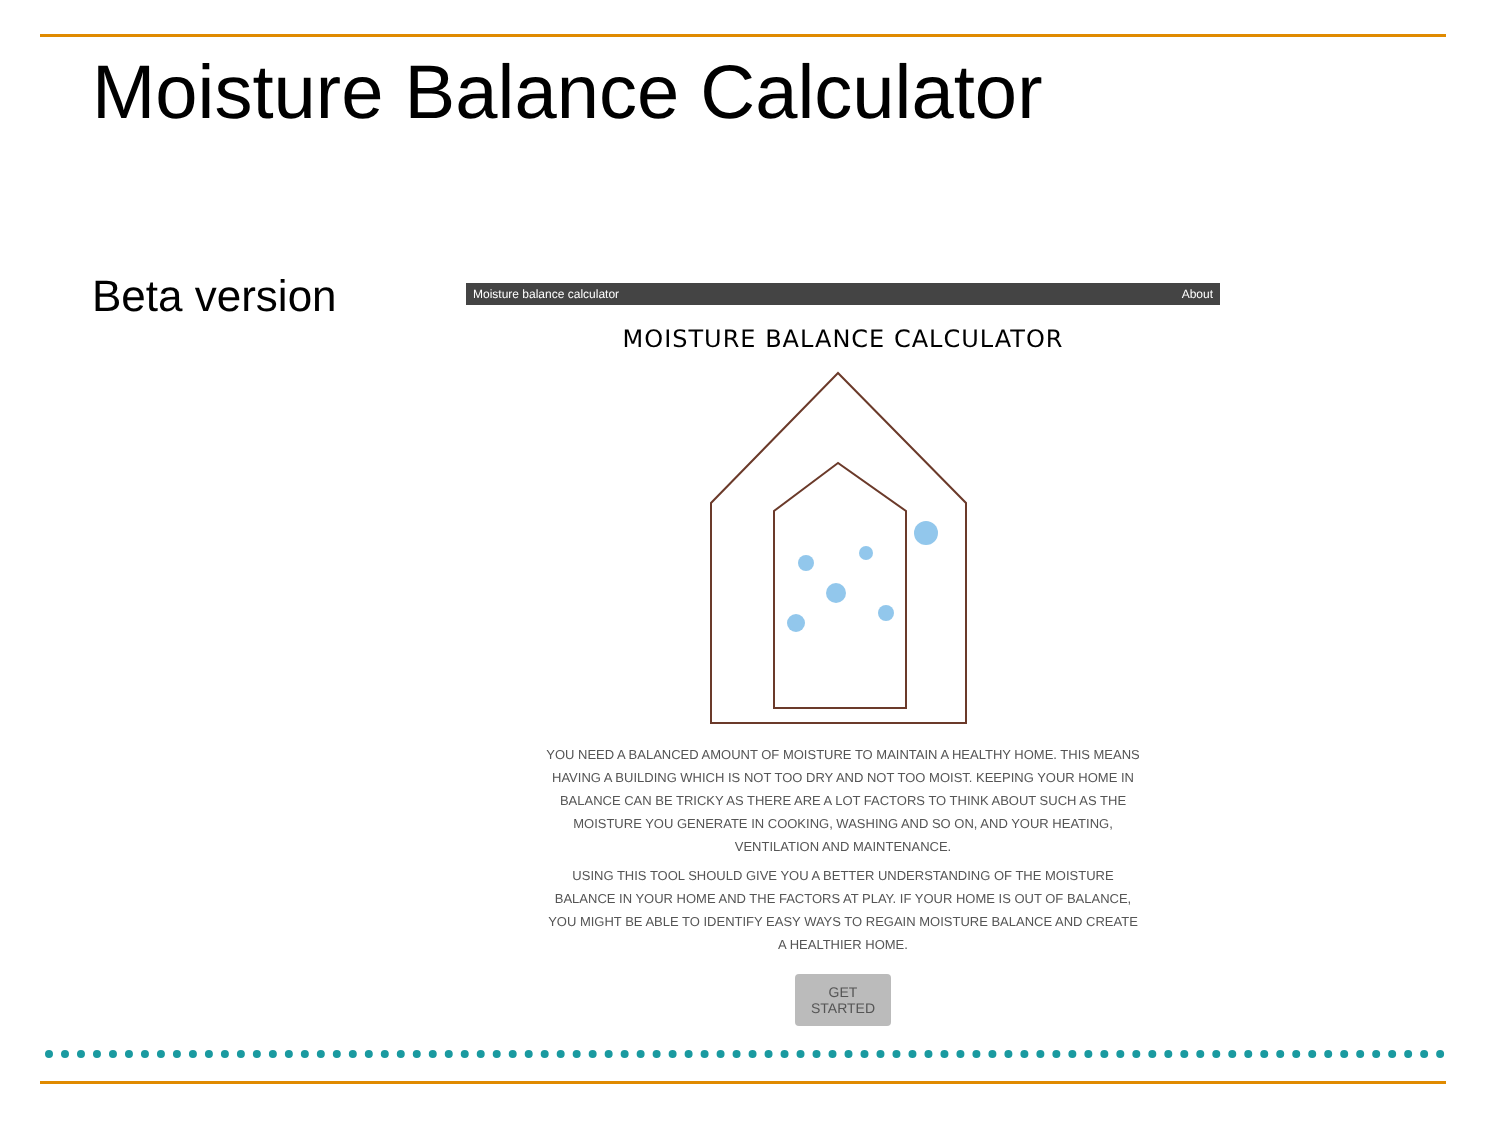Moisture Balance Calculator
Beta version
Moisture balance calculator About
MOISTURE BALANCE CALCULATOR
YOU NEED A BALANCED AMOUNT OF MOISTURE TO MAINTAIN A HEALTHY HOME. THIS MEANS HAVING A BUILDING WHICH IS NOT TOO DRY AND NOT TOO MOIST. KEEPING YOUR HOME IN BALANCE CAN BE TRICKY AS THERE ARE A LOT FACTORS TO THINK ABOUT SUCH AS THE MOISTURE YOU GENERATE IN COOKING, WASHING AND SO ON, AND YOUR HEATING, VENTILATION AND MAINTENANCE.
USING THIS TOOL SHOULD GIVE YOU A BETTER UNDERSTANDING OF THE MOISTURE BALANCE IN YOUR HOME AND THE FACTORS AT PLAY. IF YOUR HOME IS OUT OF BALANCE, YOU MIGHT BE ABLE TO IDENTIFY EASY WAYS TO REGAIN MOISTURE BALANCE AND CREATE A HEALTHIER HOME.
GET STARTED